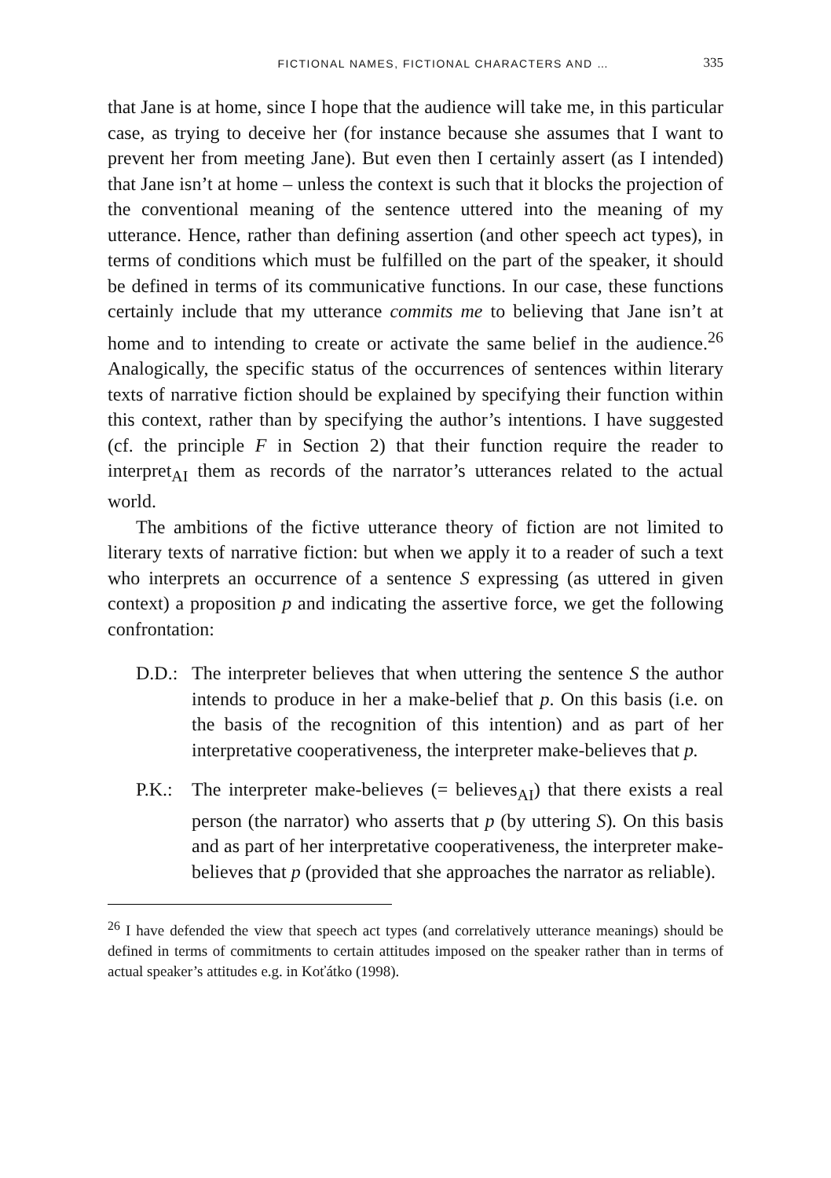FICTIONAL NAMES, FICTIONAL CHARACTERS AND … 335
that Jane is at home, since I hope that the audience will take me, in this particular case, as trying to deceive her (for instance because she assumes that I want to prevent her from meeting Jane). But even then I certainly assert (as I intended) that Jane isn’t at home – unless the context is such that it blocks the projection of the conventional meaning of the sentence uttered into the meaning of my utterance. Hence, rather than defining assertion (and other speech act types), in terms of conditions which must be fulfilled on the part of the speaker, it should be defined in terms of its communicative functions. In our case, these functions certainly include that my utterance commits me to believing that Jane isn’t at home and to intending to create or activate the same belief in the audience.<sup>26</sup> Analogically, the specific status of the occurrences of sentences within literary texts of narrative fiction should be explained by specifying their function within this context, rather than by specifying the author’s intentions. I have suggested (cf. the principle F in Section 2) that their function require the reader to interpret<sub>AI</sub> them as records of the narrator’s utterances related to the actual world.
The ambitions of the fictive utterance theory of fiction are not limited to literary texts of narrative fiction: but when we apply it to a reader of such a text who interprets an occurrence of a sentence S expressing (as uttered in given context) a proposition p and indicating the assertive force, we get the following confrontation:
D.D.:
The interpreter believes that when uttering the sentence S the author intends to produce in her a make-belief that p. On this basis (i.e. on the basis of the recognition of this intention) and as part of her interpretative cooperativeness, the interpreter make-believes that p.
P.K.:
The interpreter make-believes (= believes<sub>AI</sub>) that there exists a real person (the narrator) who asserts that p (by uttering S). On this basis and as part of her interpretative cooperativeness, the interpreter make-believes that p (provided that she approaches the narrator as reliable).
<sup>26</sup> I have defended the view that speech act types (and correlatively utterance meanings) should be defined in terms of commitments to certain attitudes imposed on the speaker rather than in terms of actual speaker’s attitudes e.g. in Koťátko (1998).